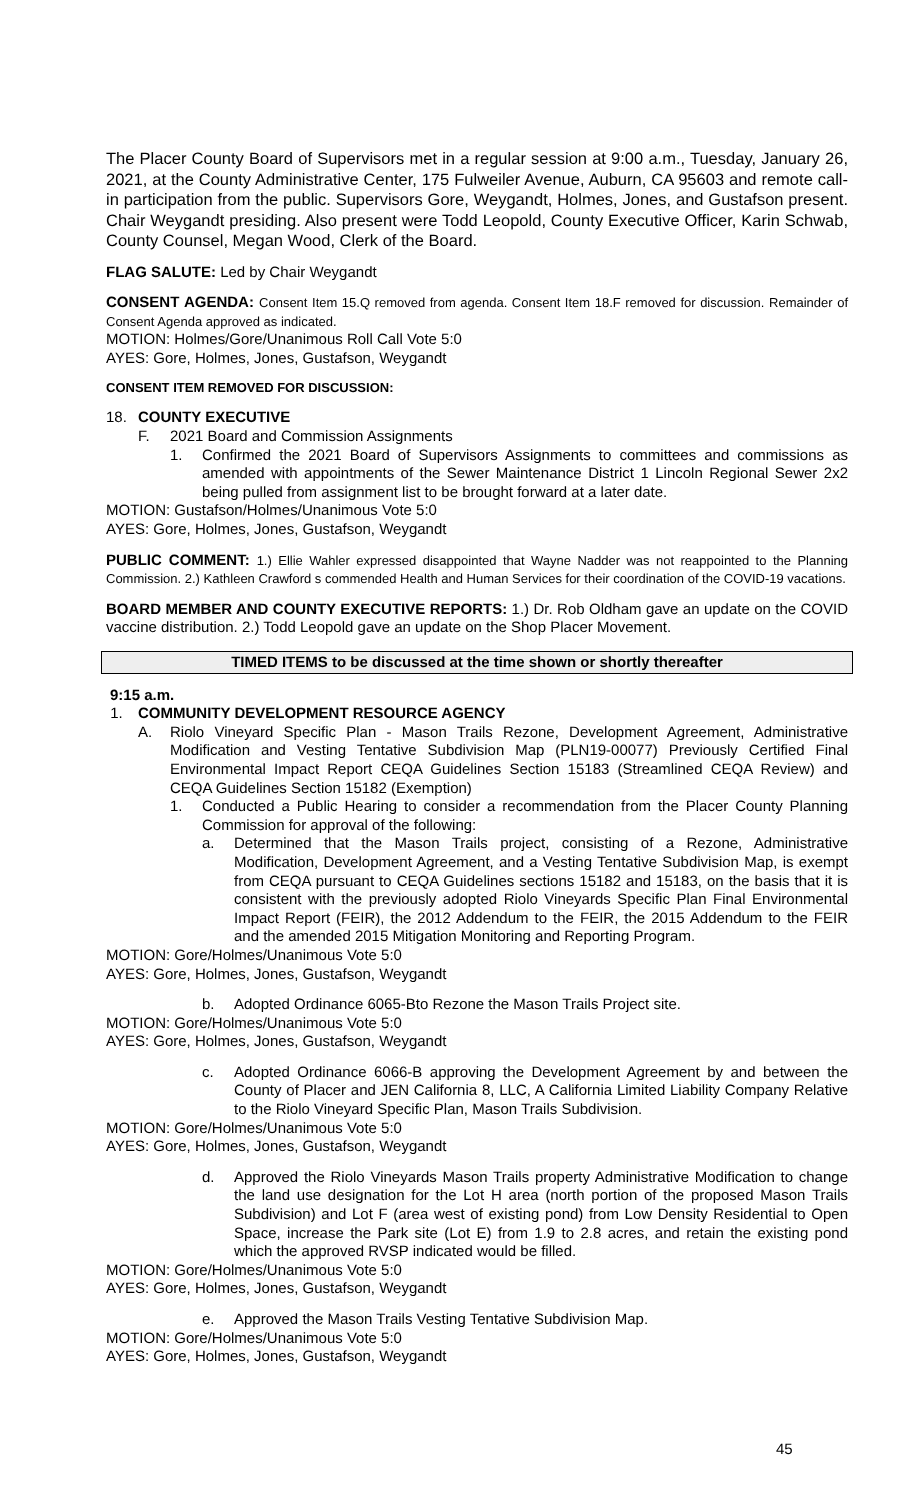The Placer County Board of Supervisors met in a regular session at 9:00 a.m., Tuesday, January 26, 2021, at the County Administrative Center, 175 Fulweiler Avenue, Auburn, CA 95603 and remote call-in participation from the public. Supervisors Gore, Weygandt, Holmes, Jones, and Gustafson present. Chair Weygandt presiding. Also present were Todd Leopold, County Executive Officer, Karin Schwab, County Counsel, Megan Wood, Clerk of the Board.
FLAG SALUTE: Led by Chair Weygandt
CONSENT AGENDA: Consent Item 15.Q removed from agenda. Consent Item 18.F removed for discussion. Remainder of Consent Agenda approved as indicated.
MOTION: Holmes/Gore/Unanimous Roll Call Vote 5:0
AYES: Gore, Holmes, Jones, Gustafson, Weygandt
CONSENT ITEM REMOVED FOR DISCUSSION:
18. COUNTY EXECUTIVE
F. 2021 Board and Commission Assignments
1. Confirmed the 2021 Board of Supervisors Assignments to committees and commissions as amended with appointments of the Sewer Maintenance District 1 Lincoln Regional Sewer 2x2 being pulled from assignment list to be brought forward at a later date.
MOTION: Gustafson/Holmes/Unanimous Vote 5:0
AYES: Gore, Holmes, Jones, Gustafson, Weygandt
PUBLIC COMMENT: 1.) Ellie Wahler expressed disappointed that Wayne Nadder was not reappointed to the Planning Commission. 2.) Kathleen Crawford s commended Health and Human Services for their coordination of the COVID-19 vacations.
BOARD MEMBER AND COUNTY EXECUTIVE REPORTS: 1.) Dr. Rob Oldham gave an update on the COVID vaccine distribution. 2.) Todd Leopold gave an update on the Shop Placer Movement.
TIMED ITEMS to be discussed at the time shown or shortly thereafter
9:15 a.m.
1. COMMUNITY DEVELOPMENT RESOURCE AGENCY
A. Riolo Vineyard Specific Plan - Mason Trails Rezone, Development Agreement, Administrative Modification and Vesting Tentative Subdivision Map (PLN19-00077) Previously Certified Final Environmental Impact Report CEQA Guidelines Section 15183 (Streamlined CEQA Review) and CEQA Guidelines Section 15182 (Exemption)
1. Conducted a Public Hearing to consider a recommendation from the Placer County Planning Commission for approval of the following:
a. Determined that the Mason Trails project, consisting of a Rezone, Administrative Modification, Development Agreement, and a Vesting Tentative Subdivision Map, is exempt from CEQA pursuant to CEQA Guidelines sections 15182 and 15183, on the basis that it is consistent with the previously adopted Riolo Vineyards Specific Plan Final Environmental Impact Report (FEIR), the 2012 Addendum to the FEIR, the 2015 Addendum to the FEIR and the amended 2015 Mitigation Monitoring and Reporting Program.
MOTION: Gore/Holmes/Unanimous Vote 5:0
AYES: Gore, Holmes, Jones, Gustafson, Weygandt
b. Adopted Ordinance 6065-Bto Rezone the Mason Trails Project site.
MOTION: Gore/Holmes/Unanimous Vote 5:0
AYES: Gore, Holmes, Jones, Gustafson, Weygandt
c. Adopted Ordinance 6066-B approving the Development Agreement by and between the County of Placer and JEN California 8, LLC, A California Limited Liability Company Relative to the Riolo Vineyard Specific Plan, Mason Trails Subdivision.
MOTION: Gore/Holmes/Unanimous Vote 5:0
AYES: Gore, Holmes, Jones, Gustafson, Weygandt
d. Approved the Riolo Vineyards Mason Trails property Administrative Modification to change the land use designation for the Lot H area (north portion of the proposed Mason Trails Subdivision) and Lot F (area west of existing pond) from Low Density Residential to Open Space, increase the Park site (Lot E) from 1.9 to 2.8 acres, and retain the existing pond which the approved RVSP indicated would be filled.
MOTION: Gore/Holmes/Unanimous Vote 5:0
AYES: Gore, Holmes, Jones, Gustafson, Weygandt
e. Approved the Mason Trails Vesting Tentative Subdivision Map.
MOTION: Gore/Holmes/Unanimous Vote 5:0
AYES: Gore, Holmes, Jones, Gustafson, Weygandt
45